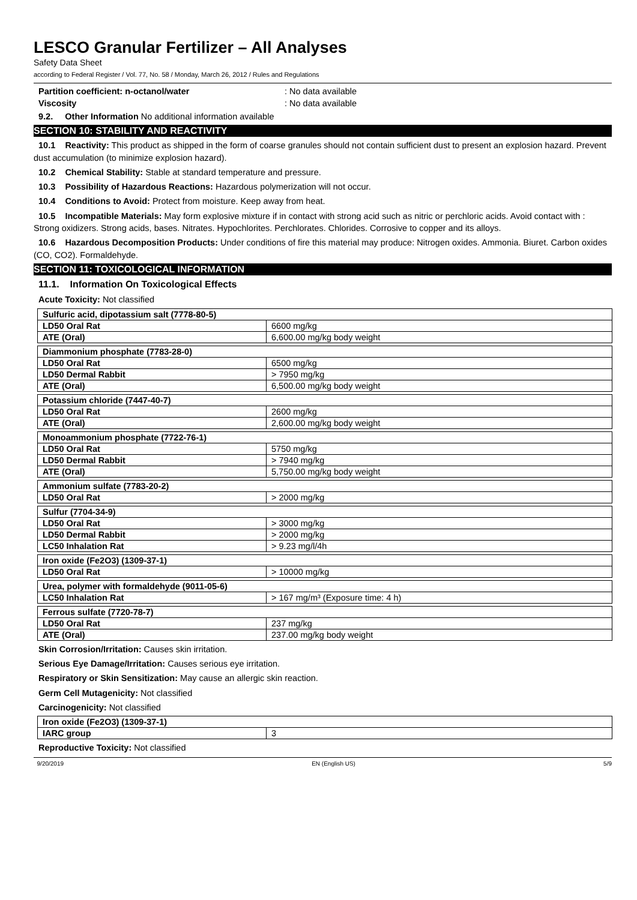LESCO Granular Fertilizer – All Analyses
Safety Data Sheet
according to Federal Register / Vol. 77, No. 58 / Monday, March 26, 2012 / Rules and Regulations
Partition coefficient: n-octanol/water: No data available
Viscosity: No data available
9.2. Other Information No additional information available
SECTION 10: STABILITY AND REACTIVITY
10.1 Reactivity: This product as shipped in the form of coarse granules should not contain sufficient dust to present an explosion hazard. Prevent dust accumulation (to minimize explosion hazard).
10.2 Chemical Stability: Stable at standard temperature and pressure.
10.3 Possibility of Hazardous Reactions: Hazardous polymerization will not occur.
10.4 Conditions to Avoid: Protect from moisture. Keep away from heat.
10.5 Incompatible Materials: May form explosive mixture if in contact with strong acid such as nitric or perchloric acids. Avoid contact with : Strong oxidizers. Strong acids, bases. Nitrates. Hypochlorites. Perchlorates. Chlorides. Corrosive to copper and its alloys.
10.6 Hazardous Decomposition Products: Under conditions of fire this material may produce: Nitrogen oxides. Ammonia. Biuret. Carbon oxides (CO, CO2). Formaldehyde.
SECTION 11: TOXICOLOGICAL INFORMATION
11.1. Information On Toxicological Effects
Acute Toxicity: Not classified
| Sulfuric acid, dipotassium salt (7778-80-5) | |
| LD50 Oral Rat | 6600 mg/kg |
| ATE (Oral) | 6,600.00 mg/kg body weight |
| Diammonium phosphate (7783-28-0) | |
| LD50 Oral Rat | 6500 mg/kg |
| LD50 Dermal Rabbit | > 7950 mg/kg |
| ATE (Oral) | 6,500.00 mg/kg body weight |
| Potassium chloride (7447-40-7) | |
| LD50 Oral Rat | 2600 mg/kg |
| ATE (Oral) | 2,600.00 mg/kg body weight |
| Monoammonium phosphate (7722-76-1) | |
| LD50 Oral Rat | 5750 mg/kg |
| LD50 Dermal Rabbit | > 7940 mg/kg |
| ATE (Oral) | 5,750.00 mg/kg body weight |
| Ammonium sulfate (7783-20-2) | |
| LD50 Oral Rat | > 2000 mg/kg |
| Sulfur (7704-34-9) | |
| LD50 Oral Rat | > 3000 mg/kg |
| LD50 Dermal Rabbit | > 2000 mg/kg |
| LC50 Inhalation Rat | > 9.23 mg/l/4h |
| Iron oxide (Fe2O3) (1309-37-1) | |
| LD50 Oral Rat | > 10000 mg/kg |
| Urea, polymer with formaldehyde (9011-05-6) | |
| LC50 Inhalation Rat | > 167 mg/m³ (Exposure time: 4 h) |
| Ferrous sulfate (7720-78-7) | |
| LD50 Oral Rat | 237 mg/kg |
| ATE (Oral) | 237.00 mg/kg body weight |
Skin Corrosion/Irritation: Causes skin irritation.
Serious Eye Damage/Irritation: Causes serious eye irritation.
Respiratory or Skin Sensitization: May cause an allergic skin reaction.
Germ Cell Mutagenicity: Not classified
Carcinogenicity: Not classified
| Iron oxide (Fe2O3) (1309-37-1) | |
| IARC group | 3 |
Reproductive Toxicity: Not classified
9/20/2019 EN (English US) 5/9